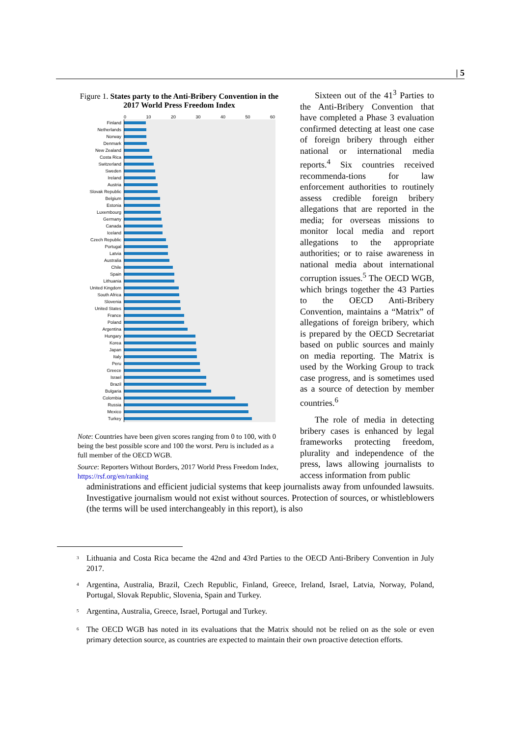| 5
Figure 1. States party to the Anti-Bribery Convention in the 2017 World Press Freedom Index
0 10 20 30 40 50 60
Finland
Netherlands
Norway
Denmark
New Zealand
Costa Rica
Switzerland
Sweden
Ireland
Austria
Slovak Republic
Belgium
Estonia
Luxembourg
Germany
Canada
Iceland
Czech Republic
Portugal
Latvia
Australia
Chile
Spain
Lithuania
United Kingdom
South Africa
Slovenia
United States
France
Poland
Argentina
Hungary
Korea
Japan
Italy
Peru
Greece
Israel
Brazil
Bulgaria
Colombia
Russia
Mexico
Turkey
Note: Countries have been given scores ranging from 0 to 100, with 0 being the best possible score and 100 the worst. Peru is included as a full member of the OECD WGB.
Source: Reporters Without Borders, 2017 World Press Freedom Index, https://rsf.org/en/ranking
Sixteen out of the 41<sup>3</sup> Parties to the Anti-Bribery Convention that have completed a Phase 3 evaluation confirmed detecting at least one case of foreign bribery through either national or international media reports.<sup>4</sup> Six countries received recommenda-tions for law enforcement authorities to routinely assess credible foreign bribery allegations that are reported in the media; for overseas missions to monitor local media and report allegations to the appropriate authorities; or to raise awareness in national media about international corruption issues.<sup>5</sup> The OECD WGB, which brings together the 43 Parties to the OECD Anti-Bribery Convention, maintains a “Matrix” of allegations of foreign bribery, which is prepared by the OECD Secretariat based on public sources and mainly on media reporting. The Matrix is used by the Working Group to track case progress, and is sometimes used as a source of detection by member countries.<sup>6</sup>
The role of media in detecting bribery cases is enhanced by legal frameworks protecting freedom, plurality and independence of the press, laws allowing journalists to access information from public
administrations and efficient judicial systems that keep journalists away from unfounded lawsuits. Investigative journalism would not exist without sources. Protection of sources, or whistleblowers (the terms will be used interchangeably in this report), is also
<sup>3</sup>
Lithuania and Costa Rica became the 42nd and 43rd Parties to the OECD Anti-Bribery Convention in July 2017.
<sup>4</sup>
Argentina, Australia, Brazil, Czech Republic, Finland, Greece, Ireland, Israel, Latvia, Norway, Poland, Portugal, Slovak Republic, Slovenia, Spain and Turkey.
<sup>5</sup>
Argentina, Australia, Greece, Israel, Portugal and Turkey.
<sup>6</sup>
The OECD WGB has noted in its evaluations that the Matrix should not be relied on as the sole or even primary detection source, as countries are expected to maintain their own proactive detection efforts.